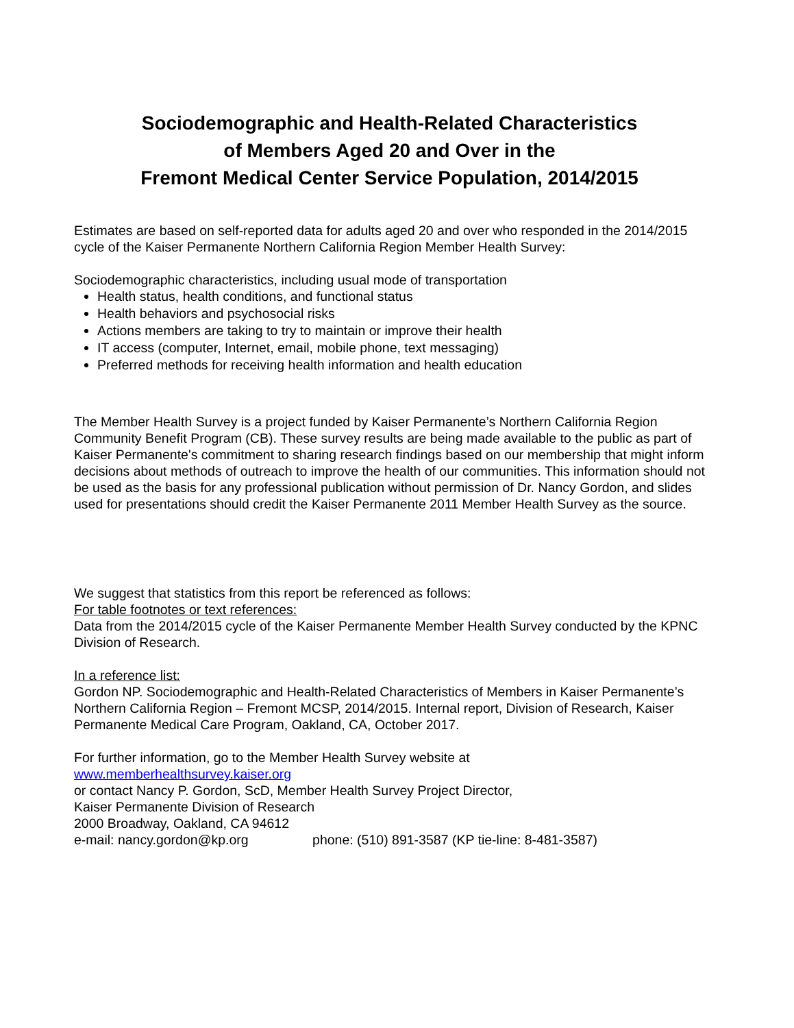Sociodemographic and Health-Related Characteristics
of Members Aged 20 and Over in the
Fremont Medical Center Service Population, 2014/2015
Estimates are based on self-reported data for adults aged 20 and over who responded in the 2014/2015 cycle of the Kaiser Permanente Northern California Region Member Health Survey:
Sociodemographic characteristics, including usual mode of transportation
Health status, health conditions, and functional status
Health behaviors and psychosocial risks
Actions members are taking to try to maintain or improve their health
IT access (computer, Internet, email, mobile phone, text messaging)
Preferred methods for receiving health information and health education
The Member Health Survey is a project funded by Kaiser Permanente’s Northern California Region Community Benefit Program (CB). These survey results are being made available to the public as part of Kaiser Permanente's commitment to sharing research findings based on our membership that might inform decisions about methods of outreach to improve the health of our communities. This information should not be used as the basis for any professional publication without permission of Dr. Nancy Gordon, and slides used for presentations should credit the Kaiser Permanente 2011 Member Health Survey as the source.
We suggest that statistics from this report be referenced as follows:
For table footnotes or text references:
Data from the 2014/2015 cycle of the Kaiser Permanente Member Health Survey conducted by the KPNC Division of Research.
In a reference list:
Gordon NP. Sociodemographic and Health-Related Characteristics of Members in Kaiser Permanente’s Northern California Region – Fremont MCSP, 2014/2015. Internal report, Division of Research, Kaiser Permanente Medical Care Program, Oakland, CA, October 2017.
For further information, go to the Member Health Survey website at
www.memberhealthsurvey.kaiser.org
or contact Nancy P. Gordon, ScD, Member Health Survey Project Director,
Kaiser Permanente Division of Research
2000 Broadway, Oakland, CA 94612
e-mail: nancy.gordon@kp.org phone: (510) 891-3587 (KP tie-line: 8-481-3587)